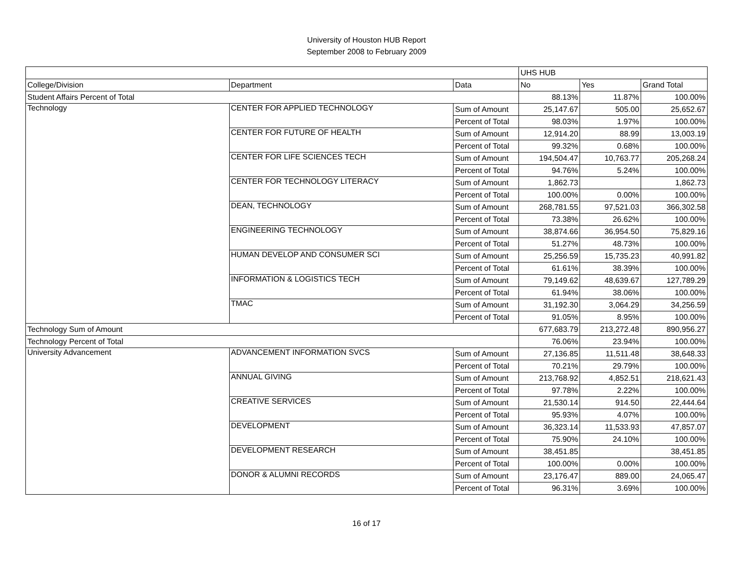University of Houston HUB Report
September 2008 to February 2009
| | | | UHS HUB | | |
| --- | --- | --- | --- | --- | --- |
| College/Division | Department | Data | No | Yes | Grand Total |
| Student Affairs Percent of Total | | | 88.13% | 11.87% | 100.00% |
| Technology | CENTER FOR APPLIED TECHNOLOGY | Sum of Amount | 25,147.67 | 505.00 | 25,652.67 |
| | | Percent of Total | 98.03% | 1.97% | 100.00% |
| | CENTER FOR FUTURE OF HEALTH | Sum of Amount | 12,914.20 | 88.99 | 13,003.19 |
| | | Percent of Total | 99.32% | 0.68% | 100.00% |
| | CENTER FOR LIFE SCIENCES TECH | Sum of Amount | 194,504.47 | 10,763.77 | 205,268.24 |
| | | Percent of Total | 94.76% | 5.24% | 100.00% |
| | CENTER FOR TECHNOLOGY LITERACY | Sum of Amount | 1,862.73 | | 1,862.73 |
| | | Percent of Total | 100.00% | 0.00% | 100.00% |
| | DEAN, TECHNOLOGY | Sum of Amount | 268,781.55 | 97,521.03 | 366,302.58 |
| | | Percent of Total | 73.38% | 26.62% | 100.00% |
| | ENGINEERING TECHNOLOGY | Sum of Amount | 38,874.66 | 36,954.50 | 75,829.16 |
| | | Percent of Total | 51.27% | 48.73% | 100.00% |
| | HUMAN DEVELOP AND CONSUMER SCI | Sum of Amount | 25,256.59 | 15,735.23 | 40,991.82 |
| | | Percent of Total | 61.61% | 38.39% | 100.00% |
| | INFORMATION & LOGISTICS TECH | Sum of Amount | 79,149.62 | 48,639.67 | 127,789.29 |
| | | Percent of Total | 61.94% | 38.06% | 100.00% |
| | TMAC | Sum of Amount | 31,192.30 | 3,064.29 | 34,256.59 |
| | | Percent of Total | 91.05% | 8.95% | 100.00% |
| Technology Sum of Amount | | | 677,683.79 | 213,272.48 | 890,956.27 |
| Technology Percent of Total | | | 76.06% | 23.94% | 100.00% |
| University Advancement | ADVANCEMENT INFORMATION SVCS | Sum of Amount | 27,136.85 | 11,511.48 | 38,648.33 |
| | | Percent of Total | 70.21% | 29.79% | 100.00% |
| | ANNUAL GIVING | Sum of Amount | 213,768.92 | 4,852.51 | 218,621.43 |
| | | Percent of Total | 97.78% | 2.22% | 100.00% |
| | CREATIVE SERVICES | Sum of Amount | 21,530.14 | 914.50 | 22,444.64 |
| | | Percent of Total | 95.93% | 4.07% | 100.00% |
| | DEVELOPMENT | Sum of Amount | 36,323.14 | 11,533.93 | 47,857.07 |
| | | Percent of Total | 75.90% | 24.10% | 100.00% |
| | DEVELOPMENT RESEARCH | Sum of Amount | 38,451.85 | | 38,451.85 |
| | | Percent of Total | 100.00% | 0.00% | 100.00% |
| | DONOR & ALUMNI RECORDS | Sum of Amount | 23,176.47 | 889.00 | 24,065.47 |
| | | Percent of Total | 96.31% | 3.69% | 100.00% |
16 of 17